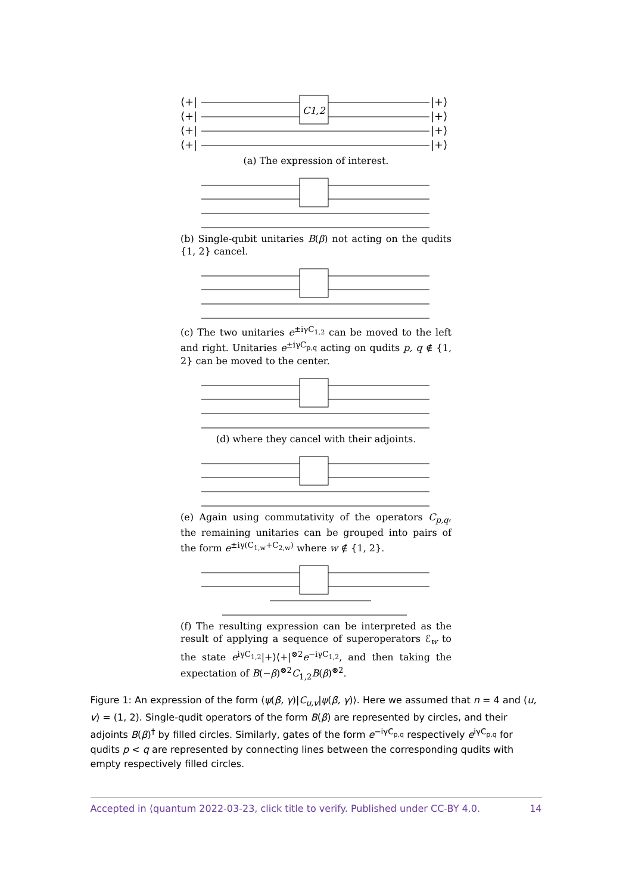⟨+|
⟨+|
⟨+|
⟨+|
|+⟩
|+⟩
|+⟩
|+⟩
C1,2
(a) The expression of interest.
(b) Single-qubit unitaries B(β) not acting on the qudits {1, 2} cancel.
(c) The two unitaries e<sup>±iγC<sub>1,2</sub></sup> can be moved to the left and right. Unitaries e<sup>±iγC<sub>p,q</sub></sup> acting on qudits p, q ∉ {1, 2} can be moved to the center.
(d) where they cancel with their adjoints.
(e) Again using commutativity of the operators C<sub>p,q</sub>, the remaining unitaries can be grouped into pairs of the form e<sup>±iγ(C<sub>1,w</sub>+C<sub>2,w</sub>)</sup> where w ∉ {1, 2}.
(f) The resulting expression can be interpreted as the result of applying a sequence of superoperators ℰ<sub>w</sub> to the state e<sup>iγC<sub>1,2</sub></sup>|+⟩⟨+|<sup>⊗2</sup>e<sup>−iγC<sub>1,2</sub></sup>, and then taking the expectation of B(−β)<sup>⊗2</sup>C<sub>1,2</sub>B(β)<sup>⊗2</sup>.
Figure 1: An expression of the form ⟨ψ(β, γ)|C<sub>u,v</sub>|ψ(β, γ)⟩. Here we assumed that n = 4 and (u, v) = (1, 2). Single-qudit operators of the form B(β) are represented by circles, and their adjoints B(β)<sup>†</sup> by filled circles. Similarly, gates of the form e<sup>−iγC<sub>p,q</sub></sup> respectively e<sup>iγC<sub>p,q</sub></sup> for qudits p < q are represented by connecting lines between the corresponding qudits with empty respectively filled circles.
Accepted in ⟨quantum 2022-03-23, click title to verify. Published under CC-BY 4.0. 14